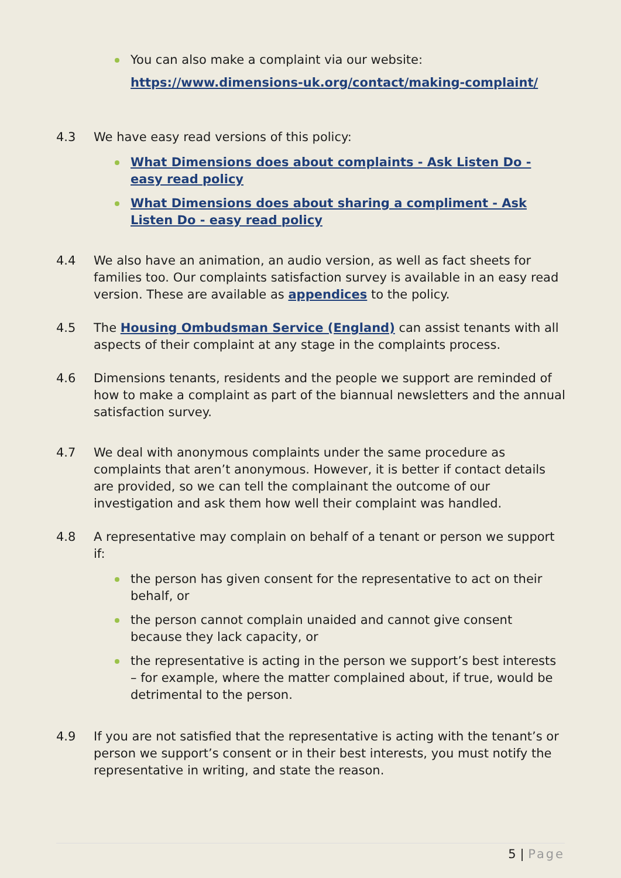You can also make a complaint via our website:
https://www.dimensions-uk.org/contact/making-complaint/
4.3 We have easy read versions of this policy:
What Dimensions does about complaints - Ask Listen Do - easy read policy
What Dimensions does about sharing a compliment - Ask Listen Do - easy read policy
4.4 We also have an animation, an audio version, as well as fact sheets for families too. Our complaints satisfaction survey is available in an easy read version. These are available as appendices to the policy.
4.5 The Housing Ombudsman Service (England) can assist tenants with all aspects of their complaint at any stage in the complaints process.
4.6 Dimensions tenants, residents and the people we support are reminded of how to make a complaint as part of the biannual newsletters and the annual satisfaction survey.
4.7 We deal with anonymous complaints under the same procedure as complaints that aren’t anonymous. However, it is better if contact details are provided, so we can tell the complainant the outcome of our investigation and ask them how well their complaint was handled.
4.8 A representative may complain on behalf of a tenant or person we support if:
the person has given consent for the representative to act on their behalf, or
the person cannot complain unaided and cannot give consent because they lack capacity, or
the representative is acting in the person we support’s best interests – for example, where the matter complained about, if true, would be detrimental to the person.
4.9 If you are not satisfied that the representative is acting with the tenant’s or person we support’s consent or in their best interests, you must notify the representative in writing, and state the reason.
5 | Page